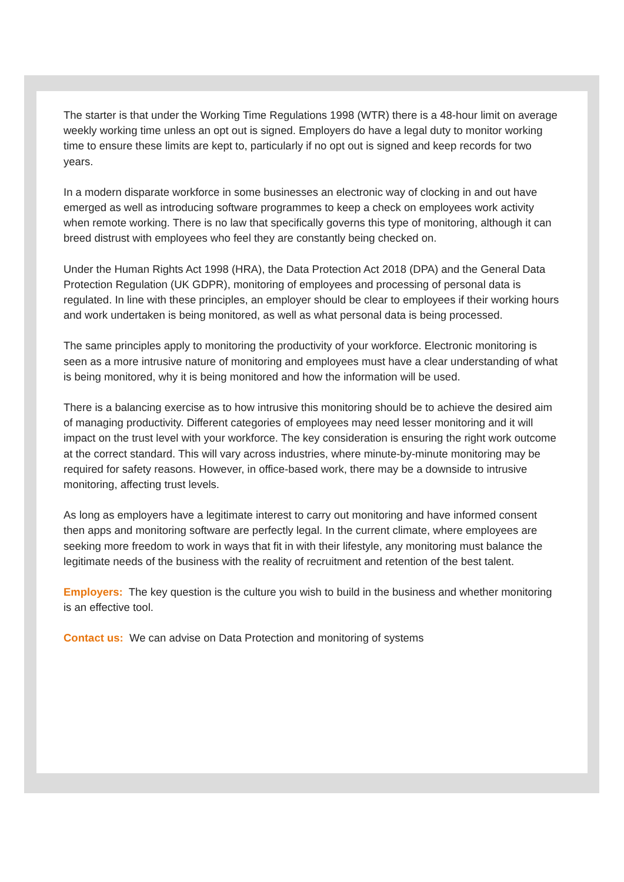The starter is that under the Working Time Regulations 1998 (WTR) there is a 48-hour limit on average weekly working time unless an opt out is signed. Employers do have a legal duty to monitor working time to ensure these limits are kept to, particularly if no opt out is signed and keep records for two years.
In a modern disparate workforce in some businesses an electronic way of clocking in and out have emerged as well as introducing software programmes to keep a check on employees work activity when remote working. There is no law that specifically governs this type of monitoring, although it can breed distrust with employees who feel they are constantly being checked on.
Under the Human Rights Act 1998 (HRA), the Data Protection Act 2018 (DPA) and the General Data Protection Regulation (UK GDPR), monitoring of employees and processing of personal data is regulated. In line with these principles, an employer should be clear to employees if their working hours and work undertaken is being monitored, as well as what personal data is being processed.
The same principles apply to monitoring the productivity of your workforce. Electronic monitoring is seen as a more intrusive nature of monitoring and employees must have a clear understanding of what is being monitored, why it is being monitored and how the information will be used.
There is a balancing exercise as to how intrusive this monitoring should be to achieve the desired aim of managing productivity. Different categories of employees may need lesser monitoring and it will impact on the trust level with your workforce. The key consideration is ensuring the right work outcome at the correct standard. This will vary across industries, where minute-by-minute monitoring may be required for safety reasons. However, in office-based work, there may be a downside to intrusive monitoring, affecting trust levels.
As long as employers have a legitimate interest to carry out monitoring and have informed consent then apps and monitoring software are perfectly legal. In the current climate, where employees are seeking more freedom to work in ways that fit in with their lifestyle, any monitoring must balance the legitimate needs of the business with the reality of recruitment and retention of the best talent.
Employers: The key question is the culture you wish to build in the business and whether monitoring is an effective tool.
Contact us: We can advise on Data Protection and monitoring of systems